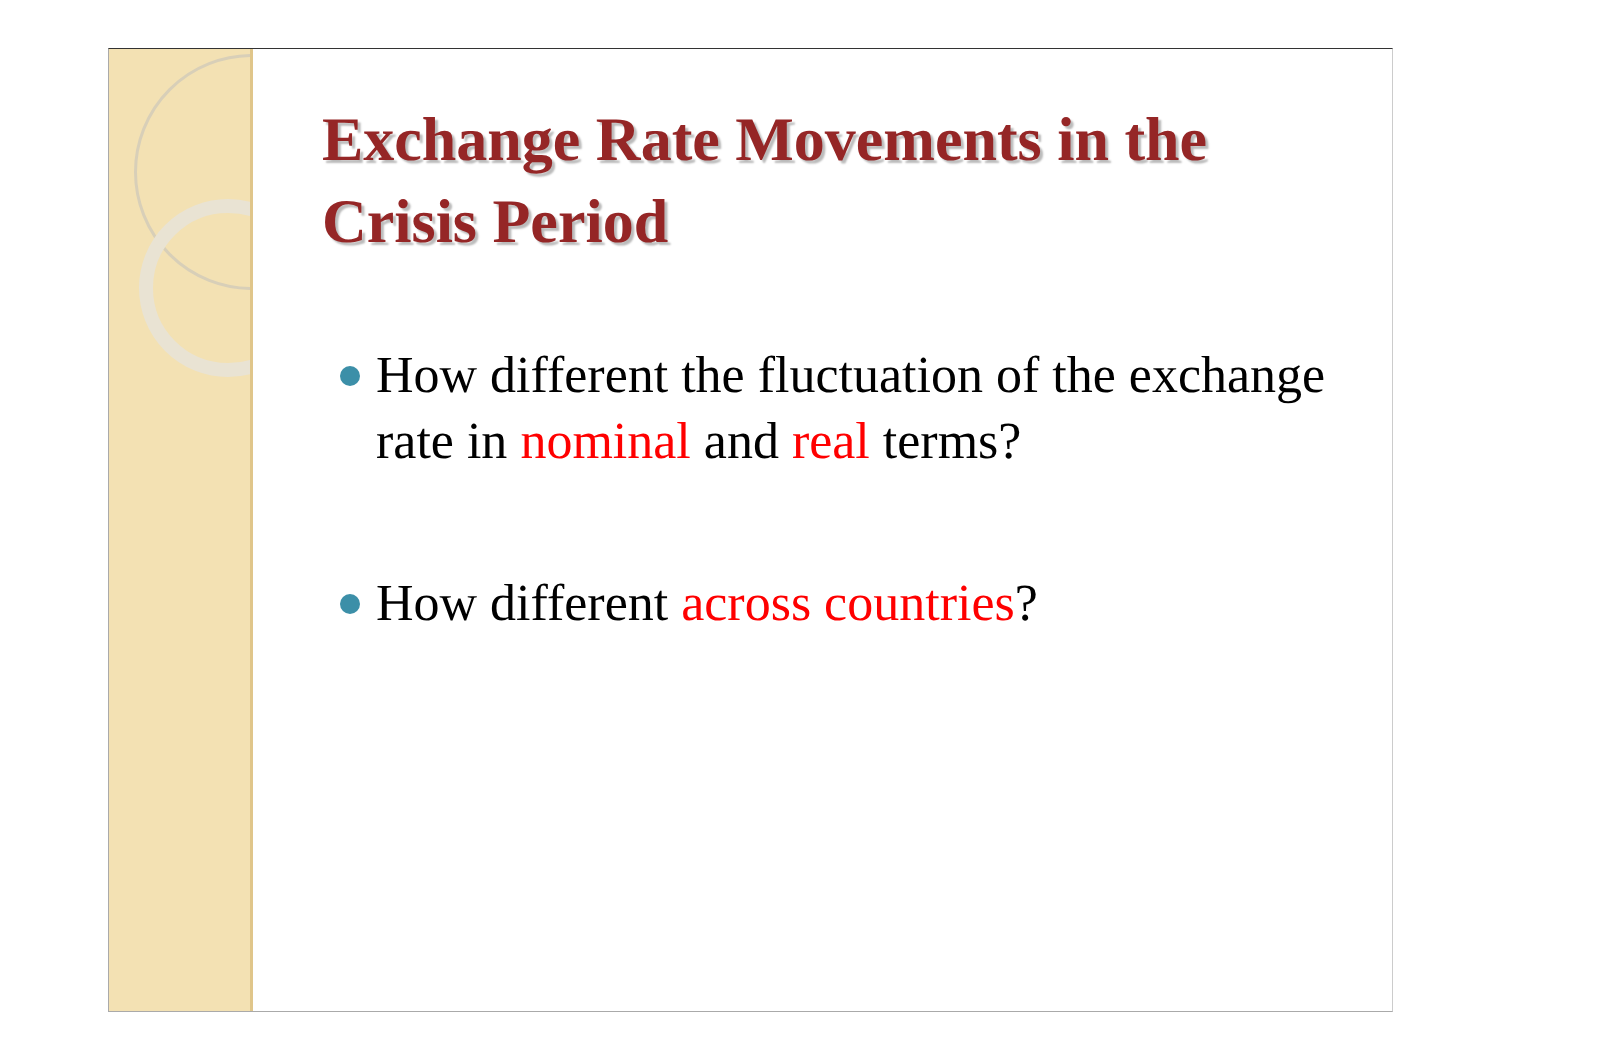Exchange Rate Movements in the Crisis Period
How different the fluctuation of the exchange rate in nominal and real terms?
How different across countries?